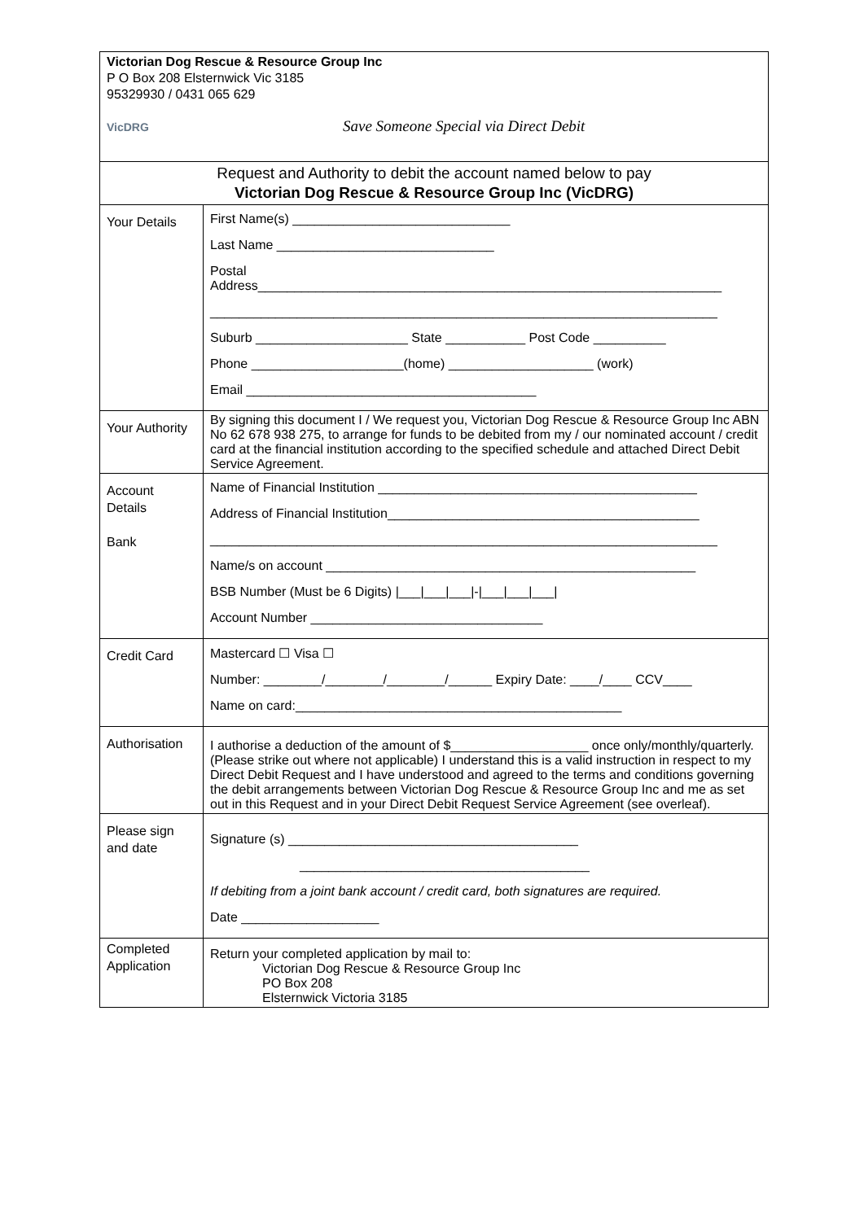| Victorian Dog Rescue & Resource Group Inc P O Box 208 Elsternwick Vic 3185 95329930 / 0431 065 629 VicDRG Save Someone Special via Direct Debit | |
| Request and Authority to debit the account named below to pay Victorian Dog Rescue & Resource Group Inc (VicDRG) | |
| Your Details | First Name(s) ______________________________ Last Name ______________________________ Postal Address________________________________________________________________ ______________________________________________________________________ Suburb _____________________ State ___________ Post Code __________ Phone _____________________(home) ____________________ (work) Email ________________________________________ |
| Your Authority | By signing this document I / We request you, Victorian Dog Rescue & Resource Group Inc ABN No 62 678 938 275, to arrange for funds to be debited from my / our nominated account / credit card at the financial institution according to the specified schedule and attached Direct Debit Service Agreement. |
| Account Details Bank | Name of Financial Institution ____________________________________________ Address of Financial Institution___________________________________________ ______________________________________________________________________ Name/s on account ___________________________________________________ BSB Number (Must be 6 Digits) /___/___/___/-/___/___/___/ Account Number ________________________________ |
| Credit Card | Mastercard ☐ Visa ☐ Number: ________/________/________/______ Expiry Date: ____/____ CCV____ Name on card:_____________________________________________ |
| Authorisation | I authorise a deduction of the amount of $___________________ once only/monthly/quarterly. (Please strike out where not applicable) I understand this is a valid instruction in respect to my Direct Debit Request and I have understood and agreed to the terms and conditions governing the debit arrangements between Victorian Dog Rescue & Resource Group Inc and me as set out in this Request and in your Direct Debit Request Service Agreement (see overleaf). |
| Please sign and date | Signature (s) ________________________________________ ________________________________________ If debiting from a joint bank account / credit card, both signatures are required. Date ___________________ |
| Completed Application | Return your completed application by mail to: Victorian Dog Rescue & Resource Group Inc PO Box 208 Elsternwick Victoria 3185 |